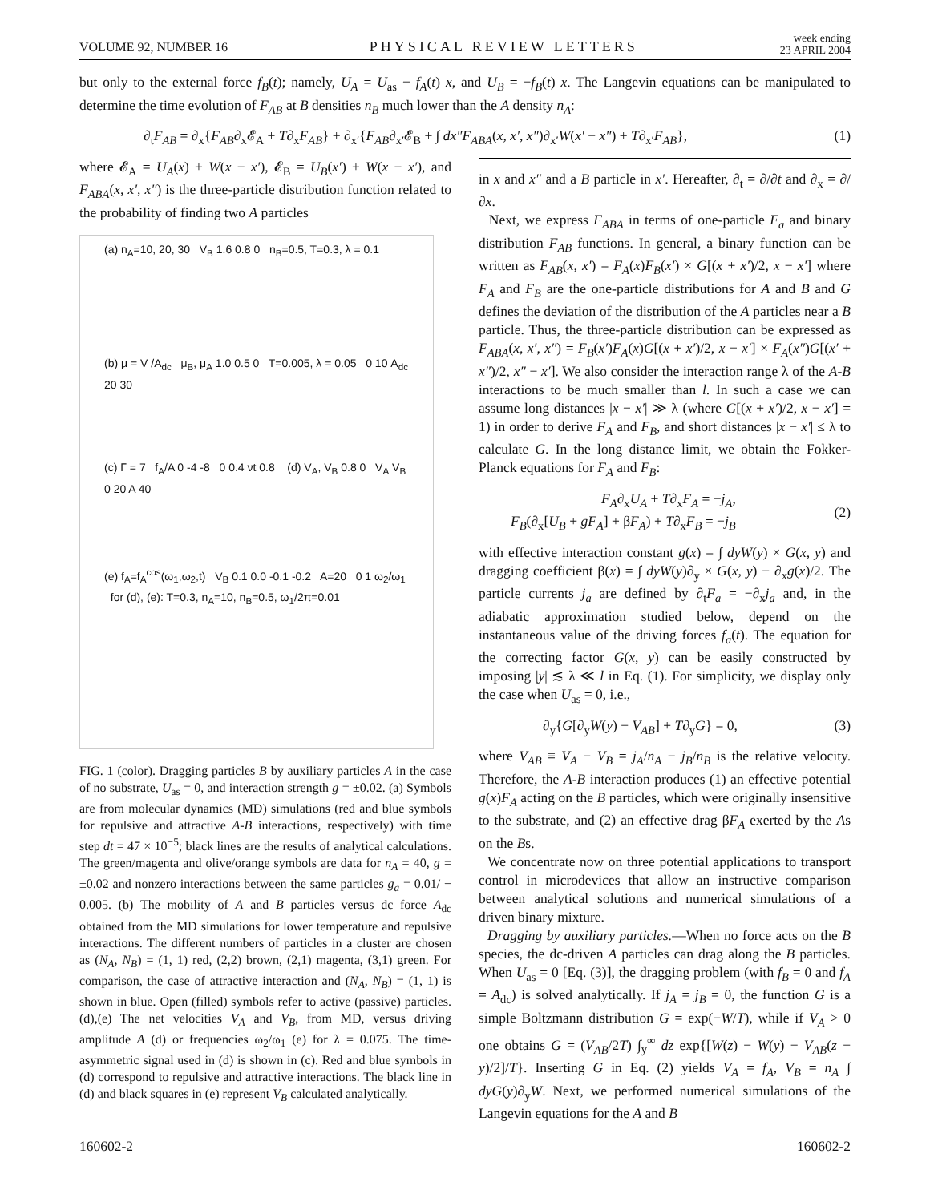VOLUME 92, NUMBER 16 PHYSICAL REVIEW LETTERS week ending
23 APRIL 2004
but only to the external force f<sub>B</sub>(t); namely, U<sub>A</sub> = U<sub>as</sub> − f<sub>A</sub>(t) x, and U<sub>B</sub> = −f<sub>B</sub>(t) x. The Langevin equations can be manipulated to determine the time evolution of F<sub>AB</sub> at B densities n<sub>B</sub> much lower than the A density n<sub>A</sub>:
∂<sub>t</sub>F<sub>AB</sub> = ∂<sub>x</sub>{F<sub>AB</sub>∂<sub>x</sub>𝓔<sub>A</sub> + T∂<sub>x</sub>F<sub>AB</sub>} + ∂<sub>x′</sub>{F<sub>AB</sub>∂<sub>x′</sub>𝓔<sub>B</sub> + ∫ dx″F<sub>ABA</sub>(x, x′, x″)∂<sub>x′</sub>W(x′ − x″) + T∂<sub>x′</sub>F<sub>AB</sub>}, (1)
where 𝓔<sub>A</sub> = U<sub>A</sub>(x) + W(x − x′), 𝓔<sub>B</sub> = U<sub>B</sub>(x′) + W(x − x′), and F<sub>ABA</sub>(x, x′, x″) is the three-particle distribution function related to the probability of finding two A particles
(a) n<sub>A</sub>=10, 20, 30 V<sub>B</sub> 1.6 0.8 0 n<sub>B</sub>=0.5, T=0.3, λ = 0.1
(b) μ = V /A<sub>dc</sub> μ<sub>B</sub>, μ<sub>A</sub> 1.0 0.5 0 T=0.005, λ = 0.05 0 10 A<sub>dc</sub> 20 30
(c) Γ = 7 f<sub>A</sub>/A 0 -4 -8 0 0.4 νt 0.8 (d) V<sub>A</sub>, V<sub>B</sub> 0.8 0 V<sub>A</sub> V<sub>B</sub> 0 20 A 40
(e) f<sub>A</sub>=f<sub>A</sub><sup>cos</sup>(ω<sub>1</sub>,ω<sub>2</sub>,t) V<sub>B</sub> 0.1 0.0 -0.1 -0.2 A=20 0 1 ω<sub>2</sub>/ω<sub>1</sub> for (d), (e): T=0.3, n<sub>A</sub>=10, n<sub>B</sub>=0.5, ω<sub>1</sub>/2π=0.01
FIG. 1 (color). Dragging particles B by auxiliary particles A in the case of no substrate, U<sub>as</sub> = 0, and interaction strength g = ±0.02. (a) Symbols are from molecular dynamics (MD) simulations (red and blue symbols for repulsive and attractive A-B interactions, respectively) with time step dt = 47 × 10<sup>−5</sup>; black lines are the results of analytical calculations. The green/magenta and olive/orange symbols are data for n<sub>A</sub> = 40, g = ±0.02 and nonzero interactions between the same particles g<sub>a</sub> = 0.01/ − 0.005. (b) The mobility of A and B particles versus dc force A<sub>dc</sub> obtained from the MD simulations for lower temperature and repulsive interactions. The different numbers of particles in a cluster are chosen as (N<sub>A</sub>, N<sub>B</sub>) = (1, 1) red, (2,2) brown, (2,1) magenta, (3,1) green. For comparison, the case of attractive interaction and (N<sub>A</sub>, N<sub>B</sub>) = (1, 1) is shown in blue. Open (filled) symbols refer to active (passive) particles. (d),(e) The net velocities V<sub>A</sub> and V<sub>B</sub>, from MD, versus driving amplitude A (d) or frequencies ω<sub>2</sub>/ω<sub>1</sub> (e) for λ = 0.075. The time-asymmetric signal used in (d) is shown in (c). Red and blue symbols in (d) correspond to repulsive and attractive interactions. The black line in (d) and black squares in (e) represent V<sub>B</sub> calculated analytically.
in x and x″ and a B particle in x′. Hereafter, ∂<sub>t</sub> = ∂/∂t and ∂<sub>x</sub> = ∂/∂x.
Next, we express F<sub>ABA</sub> in terms of one-particle F<sub>a</sub> and binary distribution F<sub>AB</sub> functions. In general, a binary function can be written as F<sub>AB</sub>(x, x′) = F<sub>A</sub>(x)F<sub>B</sub>(x′) × G[(x + x′)/2, x − x′] where F<sub>A</sub> and F<sub>B</sub> are the one-particle distributions for A and B and G defines the deviation of the distribution of the A particles near a B particle. Thus, the three-particle distribution can be expressed as F<sub>ABA</sub>(x, x′, x″) = F<sub>B</sub>(x′)F<sub>A</sub>(x)G[(x + x′)/2, x − x′] × F<sub>A</sub>(x″)G[(x′ + x″)/2, x″ − x′]. We also consider the interaction range λ of the A-B interactions to be much smaller than l. In such a case we can assume long distances |x − x′| ≫ λ (where G[(x + x′)/2, x − x′] = 1) in order to derive F<sub>A</sub> and F<sub>B</sub>, and short distances |x − x′| ≤ λ to calculate G. In the long distance limit, we obtain the Fokker-Planck equations for F<sub>A</sub> and F<sub>B</sub>:
F<sub>A</sub>∂<sub>x</sub>U<sub>A</sub> + T∂<sub>x</sub>F<sub>A</sub> = −j<sub>A</sub>,
F<sub>B</sub>(∂<sub>x</sub>[U<sub>B</sub> + gF<sub>A</sub>] + βF<sub>A</sub>) + T∂<sub>x</sub>F<sub>B</sub> = −j<sub>B</sub> (2)
with effective interaction constant g(x) = ∫ dyW(y) × G(x, y) and dragging coefficient β(x) = ∫ dyW(y)∂<sub>y</sub> × G(x, y) − ∂<sub>x</sub>g(x)/2. The particle currents j<sub>a</sub> are defined by ∂<sub>t</sub>F<sub>a</sub> = −∂<sub>x</sub>j<sub>a</sub> and, in the adiabatic approximation studied below, depend on the instantaneous value of the driving forces f<sub>a</sub>(t). The equation for the correcting factor G(x, y) can be easily constructed by imposing |y| ≲ λ ≪ l in Eq. (1). For simplicity, we display only the case when U<sub>as</sub> = 0, i.e.,
∂<sub>y</sub>{G[∂<sub>y</sub>W(y) − V<sub>AB</sub>] + T∂<sub>y</sub>G} = 0, (3)
where V<sub>AB</sub> ≡ V<sub>A</sub> − V<sub>B</sub> = j<sub>A</sub>/n<sub>A</sub> − j<sub>B</sub>/n<sub>B</sub> is the relative velocity. Therefore, the A-B interaction produces (1) an effective potential g(x)F<sub>A</sub> acting on the B particles, which were originally insensitive to the substrate, and (2) an effective drag βF<sub>A</sub> exerted by the As on the Bs.
We concentrate now on three potential applications to transport control in microdevices that allow an instructive comparison between analytical solutions and numerical simulations of a driven binary mixture.
Dragging by auxiliary particles.—When no force acts on the B species, the dc-driven A particles can drag along the B particles. When U<sub>as</sub> = 0 [Eq. (3)], the dragging problem (with f<sub>B</sub> = 0 and f<sub>A</sub> = A<sub>dc</sub>) is solved analytically. If j<sub>A</sub> = j<sub>B</sub> = 0, the function G is a simple Boltzmann distribution G = exp(−W/T), while if V<sub>A</sub> > 0 one obtains G = (V<sub>AB</sub>/2T) ∫<sub>y</sub><sup>∞</sup> dz exp{[W(z) − W(y) − V<sub>AB</sub>(z − y)/2]/T}. Inserting G in Eq. (2) yields V<sub>A</sub> = f<sub>A</sub>, V<sub>B</sub> = n<sub>A</sub> ∫ dyG(y)∂<sub>y</sub>W. Next, we performed numerical simulations of the Langevin equations for the A and B
160602-2 160602-2